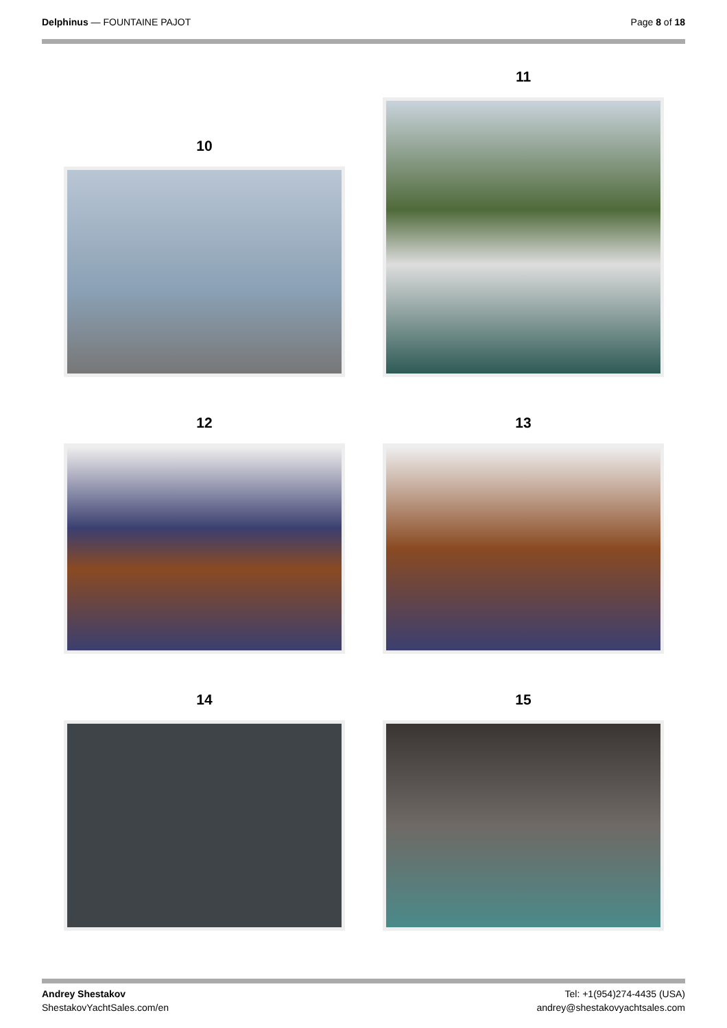Delphinus — FOUNTAINE PAJOT Page 8 of 18
10
11
12
13
14
15
Andrey Shestakov
ShestakovYachtSales.com/en
Tel: +1(954)274-4435 (USA)
andrey@shestakovyachtsales.com